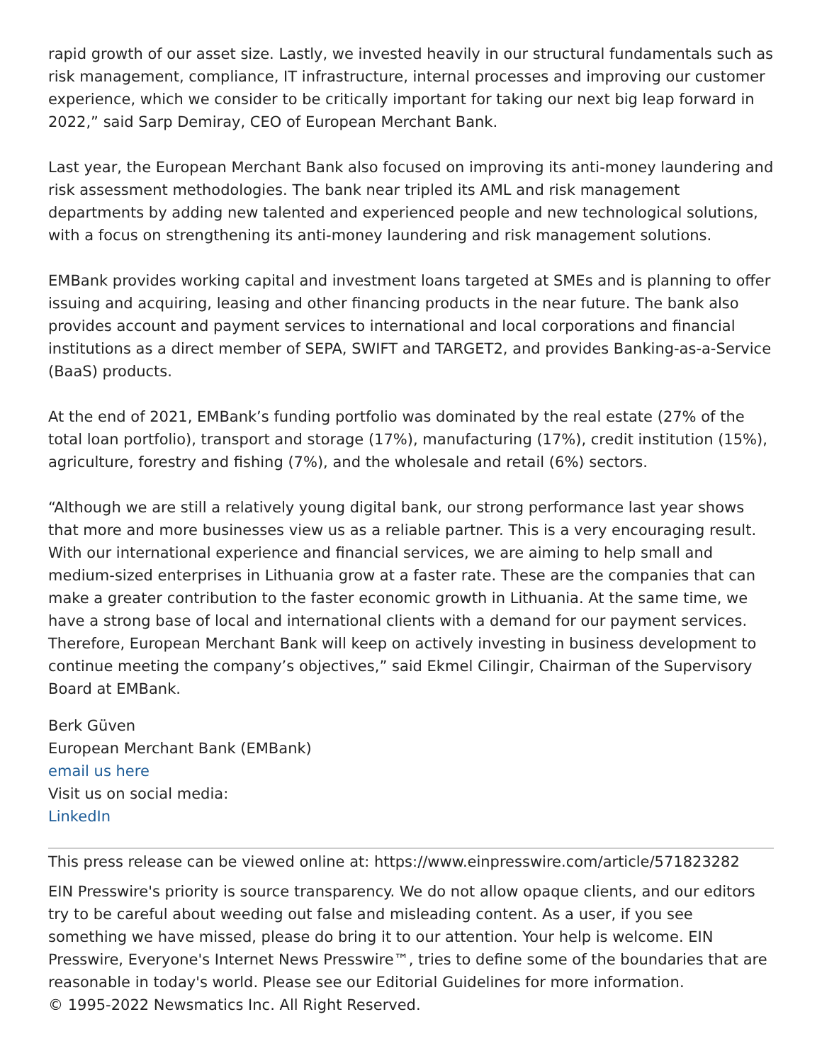rapid growth of our asset size. Lastly, we invested heavily in our structural fundamentals such as risk management, compliance, IT infrastructure, internal processes and improving our customer experience, which we consider to be critically important for taking our next big leap forward in 2022,” said Sarp Demiray, CEO of European Merchant Bank.
Last year, the European Merchant Bank also focused on improving its anti-money laundering and risk assessment methodologies. The bank near tripled its AML and risk management departments by adding new talented and experienced people and new technological solutions, with a focus on strengthening its anti-money laundering and risk management solutions.
EMBank provides working capital and investment loans targeted at SMEs and is planning to offer issuing and acquiring, leasing and other financing products in the near future. The bank also provides account and payment services to international and local corporations and financial institutions as a direct member of SEPA, SWIFT and TARGET2, and provides Banking-as-a-Service (BaaS) products.
At the end of 2021, EMBank’s funding portfolio was dominated by the real estate (27% of the total loan portfolio), transport and storage (17%), manufacturing (17%), credit institution (15%), agriculture, forestry and fishing (7%), and the wholesale and retail (6%) sectors.
“Although we are still a relatively young digital bank, our strong performance last year shows that more and more businesses view us as a reliable partner. This is a very encouraging result. With our international experience and financial services, we are aiming to help small and medium-sized enterprises in Lithuania grow at a faster rate. These are the companies that can make a greater contribution to the faster economic growth in Lithuania. At the same time, we have a strong base of local and international clients with a demand for our payment services. Therefore, European Merchant Bank will keep on actively investing in business development to continue meeting the company’s objectives,” said Ekmel Cilingir, Chairman of the Supervisory Board at EMBank.
Berk Güven
European Merchant Bank (EMBank)
email us here
Visit us on social media:
LinkedIn
This press release can be viewed online at: https://www.einpresswire.com/article/571823282
EIN Presswire's priority is source transparency. We do not allow opaque clients, and our editors try to be careful about weeding out false and misleading content. As a user, if you see something we have missed, please do bring it to our attention. Your help is welcome. EIN Presswire, Everyone's Internet News Presswire™, tries to define some of the boundaries that are reasonable in today's world. Please see our Editorial Guidelines for more information.
© 1995-2022 Newsmatics Inc. All Right Reserved.